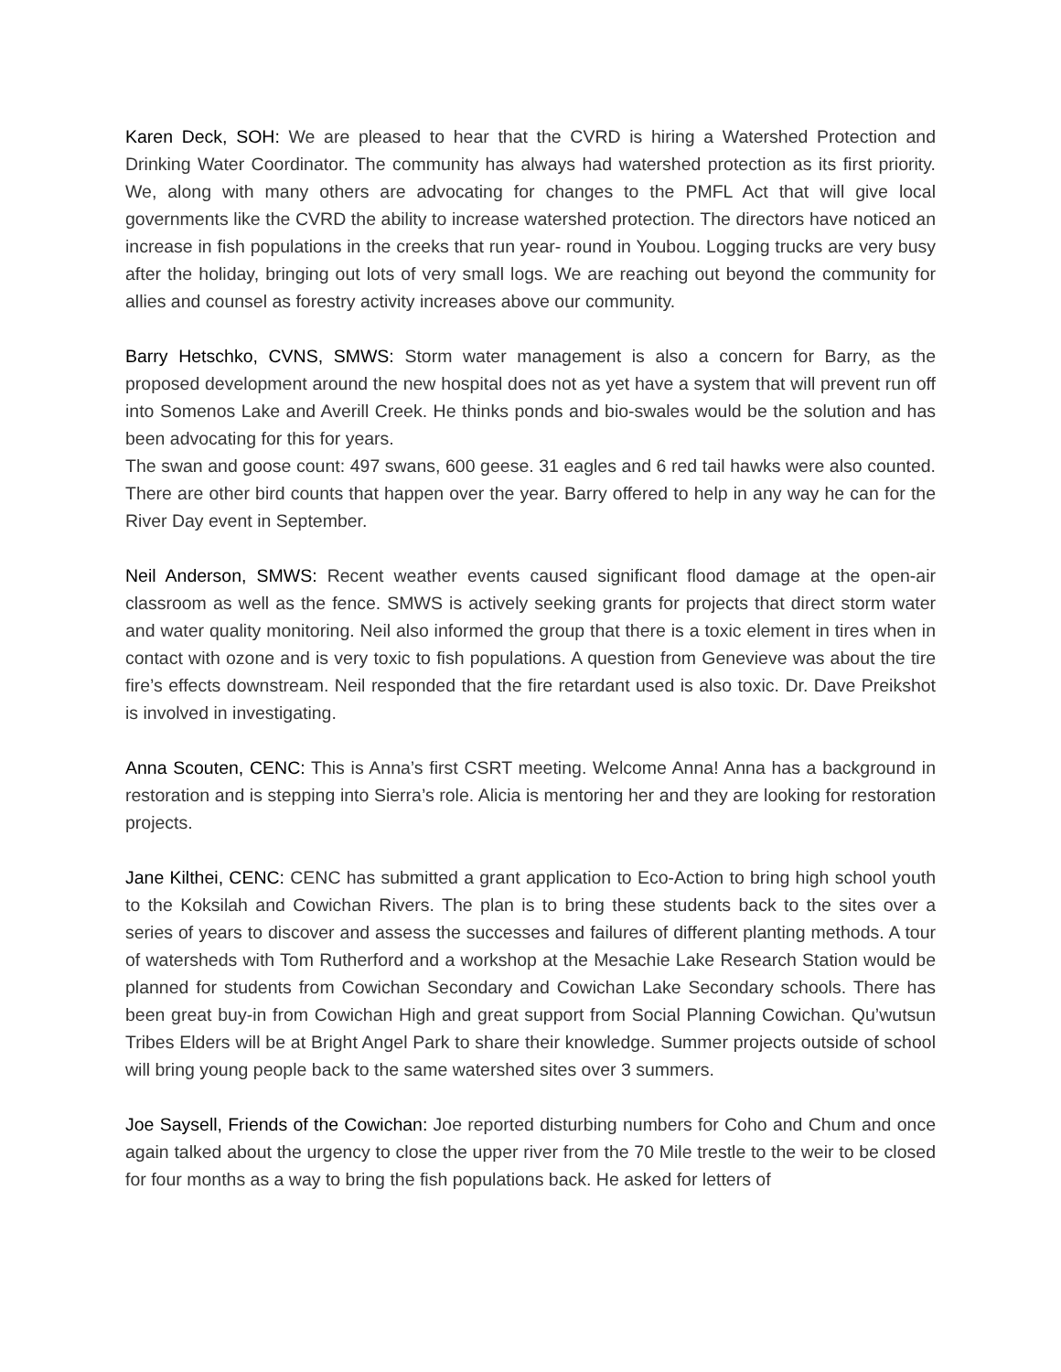Karen Deck, SOH: We are pleased to hear that the CVRD is hiring a Watershed Protection and Drinking Water Coordinator. The community has always had watershed protection as its first priority. We, along with many others are advocating for changes to the PMFL Act that will give local governments like the CVRD the ability to increase watershed protection. The directors have noticed an increase in fish populations in the creeks that run year- round in Youbou. Logging trucks are very busy after the holiday, bringing out lots of very small logs. We are reaching out beyond the community for allies and counsel as forestry activity increases above our community.
Barry Hetschko, CVNS, SMWS: Storm water management is also a concern for Barry, as the proposed development around the new hospital does not as yet have a system that will prevent run off into Somenos Lake and Averill Creek. He thinks ponds and bio-swales would be the solution and has been advocating for this for years.
The swan and goose count: 497 swans, 600 geese. 31 eagles and 6 red tail hawks were also counted. There are other bird counts that happen over the year. Barry offered to help in any way he can for the River Day event in September.
Neil Anderson, SMWS: Recent weather events caused significant flood damage at the open-air classroom as well as the fence. SMWS is actively seeking grants for projects that direct storm water and water quality monitoring. Neil also informed the group that there is a toxic element in tires when in contact with ozone and is very toxic to fish populations. A question from Genevieve was about the tire fire’s effects downstream. Neil responded that the fire retardant used is also toxic. Dr. Dave Preikshot is involved in investigating.
Anna Scouten, CENC: This is Anna’s first CSRT meeting. Welcome Anna! Anna has a background in restoration and is stepping into Sierra’s role. Alicia is mentoring her and they are looking for restoration projects.
Jane Kilthei, CENC: CENC has submitted a grant application to Eco-Action to bring high school youth to the Koksilah and Cowichan Rivers. The plan is to bring these students back to the sites over a series of years to discover and assess the successes and failures of different planting methods. A tour of watersheds with Tom Rutherford and a workshop at the Mesachie Lake Research Station would be planned for students from Cowichan Secondary and Cowichan Lake Secondary schools. There has been great buy-in from Cowichan High and great support from Social Planning Cowichan. Qu’wutsun Tribes Elders will be at Bright Angel Park to share their knowledge. Summer projects outside of school will bring young people back to the same watershed sites over 3 summers.
Joe Saysell, Friends of the Cowichan: Joe reported disturbing numbers for Coho and Chum and once again talked about the urgency to close the upper river from the 70 Mile trestle to the weir to be closed for four months as a way to bring the fish populations back. He asked for letters of